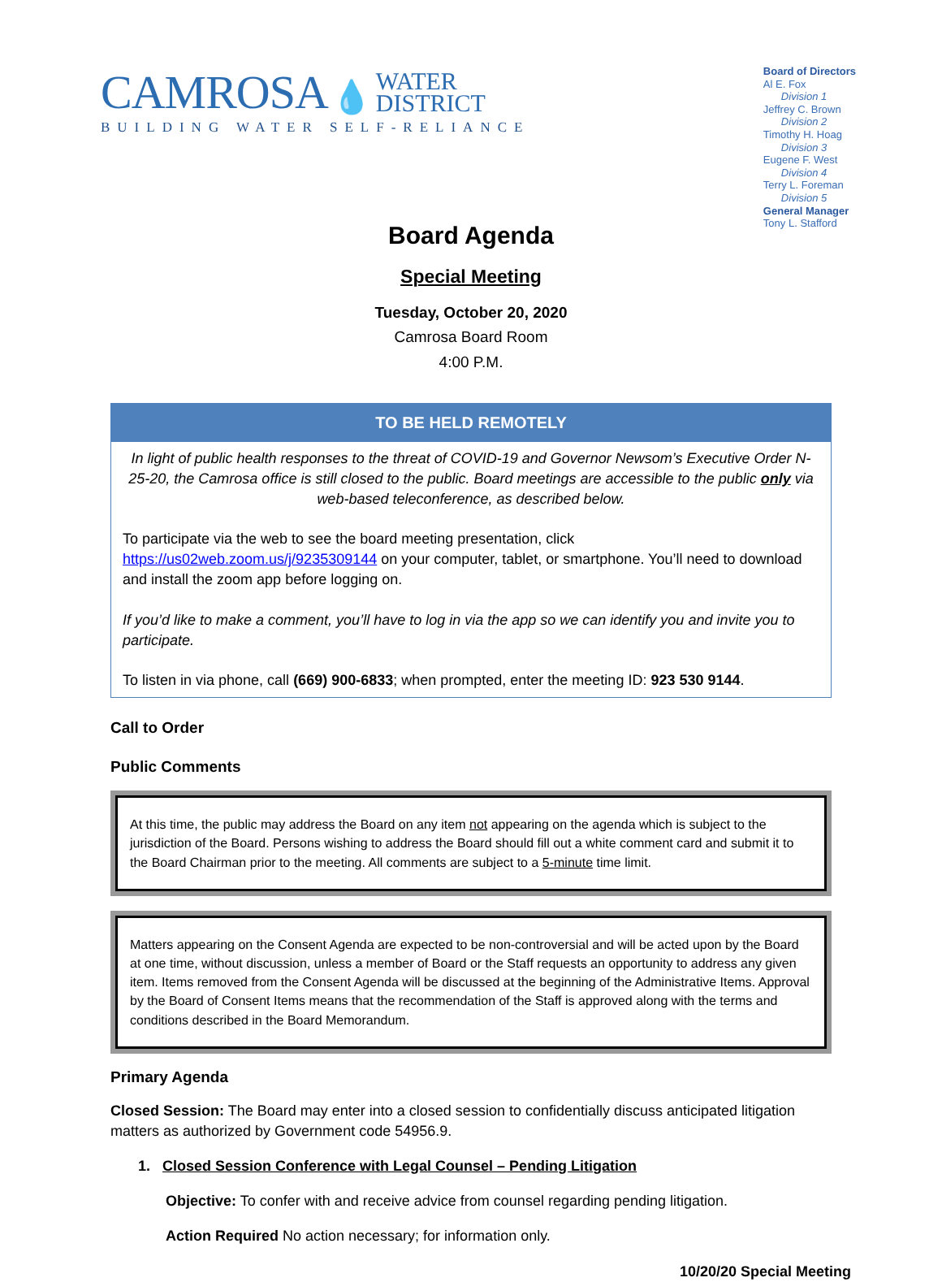CAMROSA 💧 WATER
DISTRICT
BUILDING WATER SELF-RELIANCE
Board of Directors
Al E. Fox
Division 1
Jeffrey C. Brown
Division 2
Timothy H. Hoag
Division 3
Eugene F. West
Division 4
Terry L. Foreman
Division 5
General Manager
Tony L. Stafford
Board Agenda
Special Meeting
Tuesday, October 20, 2020
Camrosa Board Room
4:00 P.M.
TO BE HELD REMOTELY
In light of public health responses to the threat of COVID-19 and Governor Newsom’s Executive Order N-25-20, the Camrosa office is still closed to the public. Board meetings are accessible to the public only via web-based teleconference, as described below.
To participate via the web to see the board meeting presentation, click https://us02web.zoom.us/j/9235309144 on your computer, tablet, or smartphone. You’ll need to download and install the zoom app before logging on.
If you’d like to make a comment, you’ll have to log in via the app so we can identify you and invite you to participate.
To listen in via phone, call (669) 900-6833; when prompted, enter the meeting ID: 923 530 9144.
Call to Order
Public Comments
At this time, the public may address the Board on any item not appearing on the agenda which is subject to the jurisdiction of the Board. Persons wishing to address the Board should fill out a white comment card and submit it to the Board Chairman prior to the meeting. All comments are subject to a 5-minute time limit.
Matters appearing on the Consent Agenda are expected to be non-controversial and will be acted upon by the Board at one time, without discussion, unless a member of Board or the Staff requests an opportunity to address any given item. Items removed from the Consent Agenda will be discussed at the beginning of the Administrative Items. Approval by the Board of Consent Items means that the recommendation of the Staff is approved along with the terms and conditions described in the Board Memorandum.
Primary Agenda
Closed Session: The Board may enter into a closed session to confidentially discuss anticipated litigation matters as authorized by Government code 54956.9.
1. Closed Session Conference with Legal Counsel – Pending Litigation
Objective: To confer with and receive advice from counsel regarding pending litigation.
Action Required No action necessary; for information only.
10/20/20 Special Meeting